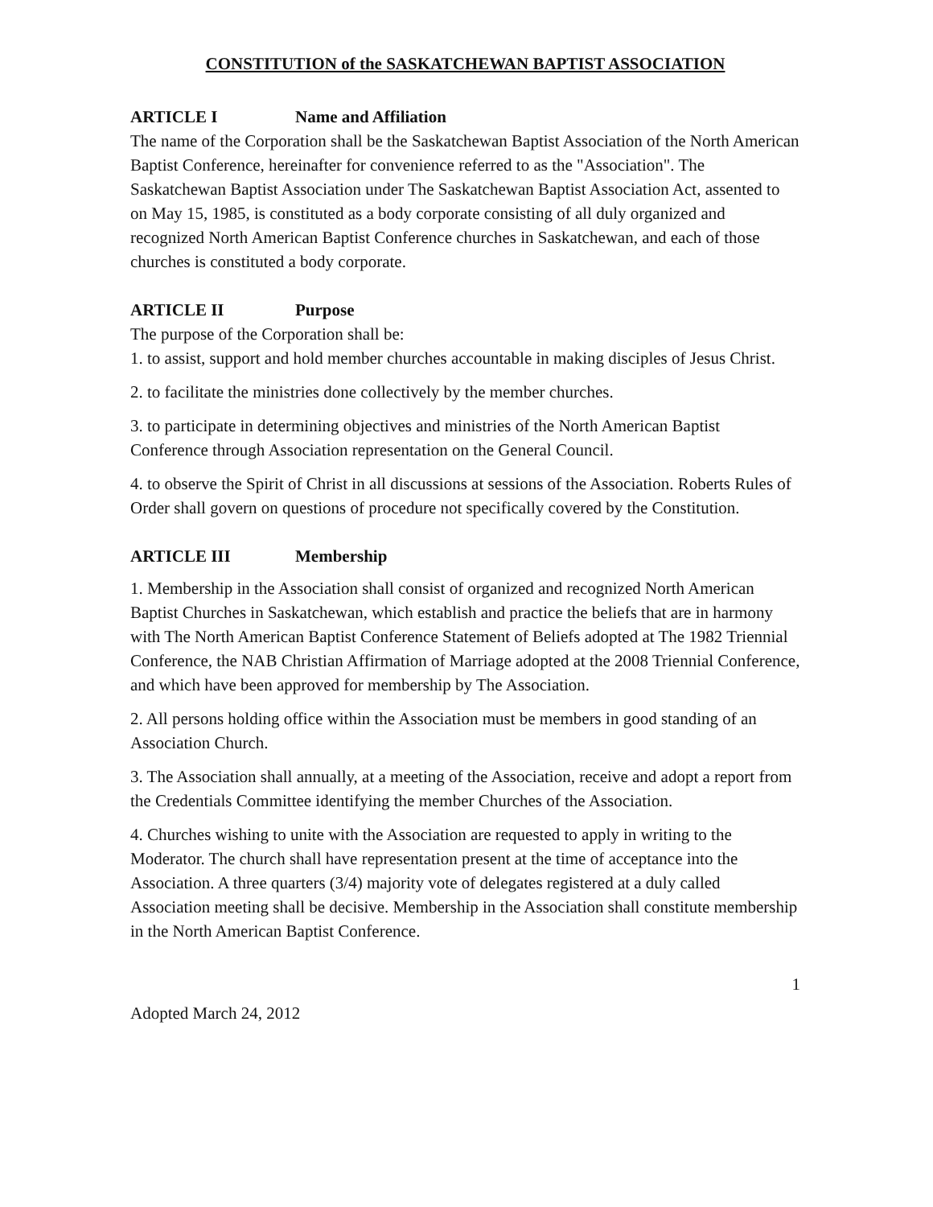CONSTITUTION of the SASKATCHEWAN BAPTIST ASSOCIATION
ARTICLE I Name and Affiliation
The name of the Corporation shall be the Saskatchewan Baptist Association of the North American Baptist Conference, hereinafter for convenience referred to as the "Association". The Saskatchewan Baptist Association under The Saskatchewan Baptist Association Act, assented to on May 15, 1985, is constituted as a body corporate consisting of all duly organized and recognized North American Baptist Conference churches in Saskatchewan, and each of those churches is constituted a body corporate.
ARTICLE II Purpose
The purpose of the Corporation shall be:
1. to assist, support and hold member churches accountable in making disciples of Jesus Christ.
2. to facilitate the ministries done collectively by the member churches.
3. to participate in determining objectives and ministries of the North American Baptist Conference through Association representation on the General Council.
4. to observe the Spirit of Christ in all discussions at sessions of the Association. Roberts Rules of Order shall govern on questions of procedure not specifically covered by the Constitution.
ARTICLE III Membership
1. Membership in the Association shall consist of organized and recognized North American Baptist Churches in Saskatchewan, which establish and practice the beliefs that are in harmony with The North American Baptist Conference Statement of Beliefs adopted at The 1982 Triennial Conference, the NAB Christian Affirmation of Marriage adopted at the 2008 Triennial Conference, and which have been approved for membership by The Association.
2. All persons holding office within the Association must be members in good standing of an Association Church.
3. The Association shall annually, at a meeting of the Association, receive and adopt a report from the Credentials Committee identifying the member Churches of the Association.
4. Churches wishing to unite with the Association are requested to apply in writing to the Moderator. The church shall have representation present at the time of acceptance into the Association. A three quarters (3/4) majority vote of delegates registered at a duly called Association meeting shall be decisive. Membership in the Association shall constitute membership in the North American Baptist Conference.
1
Adopted March 24, 2012